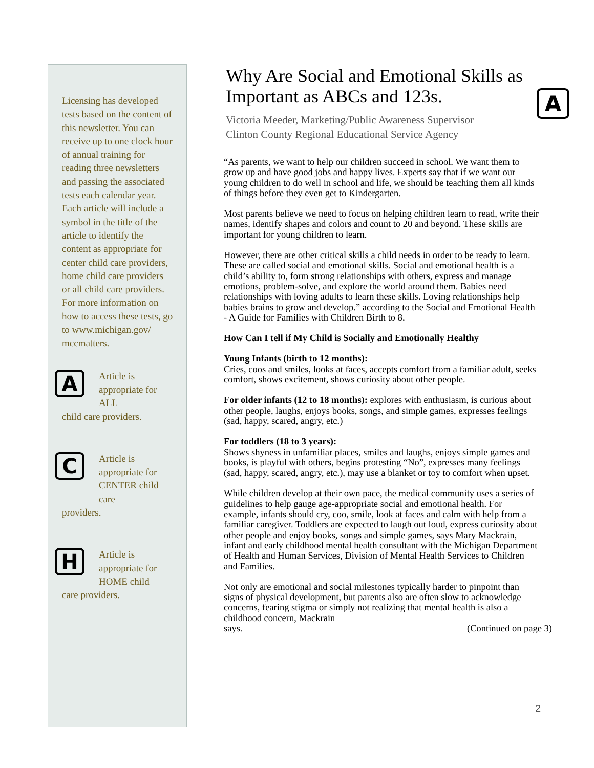Licensing has developed tests based on the content of this newsletter. You can receive up to one clock hour of annual training for reading three newsletters and passing the associated tests each calendar year. Each article will include a symbol in the title of the article to identify the content as appropriate for center child care providers, home child care providers or all child care providers. For more information on how to access these tests, go to www.michigan.gov/ mccmatters.
A
Article is appropriate for ALL
child care providers.
C
Article is appropriate for CENTER child care
providers.
H
Article is appropriate for HOME child
care providers.
A
Why Are Social and Emotional Skills as Important as ABCs and 123s.
Victoria Meeder, Marketing/Public Awareness Supervisor
Clinton County Regional Educational Service Agency
“As parents, we want to help our children succeed in school. We want them to grow up and have good jobs and happy lives. Experts say that if we want our young children to do well in school and life, we should be teaching them all kinds of things before they even get to Kindergarten.
Most parents believe we need to focus on helping children learn to read, write their names, identify shapes and colors and count to 20 and beyond. These skills are important for young children to learn.
However, there are other critical skills a child needs in order to be ready to learn. These are called social and emotional skills. Social and emotional health is a child’s ability to, form strong relationships with others, express and manage emotions, problem-solve, and explore the world around them. Babies need relationships with loving adults to learn these skills. Loving relationships help babies brains to grow and develop.” according to the Social and Emotional Health - A Guide for Families with Children Birth to 8.
How Can I tell if My Child is Socially and Emotionally Healthy
Young Infants (birth to 12 months):
Cries, coos and smiles, looks at faces, accepts comfort from a familiar adult, seeks comfort, shows excitement, shows curiosity about other people.
For older infants (12 to 18 months): explores with enthusiasm, is curious about other people, laughs, enjoys books, songs, and simple games, expresses feelings (sad, happy, scared, angry, etc.)
For toddlers (18 to 3 years):
Shows shyness in unfamiliar places, smiles and laughs, enjoys simple games and books, is playful with others, begins protesting “No”, expresses many feelings (sad, happy, scared, angry, etc.), may use a blanket or toy to comfort when upset.
While children develop at their own pace, the medical community uses a series of guidelines to help gauge age-appropriate social and emotional health. For example, infants should cry, coo, smile, look at faces and calm with help from a familiar caregiver. Toddlers are expected to laugh out loud, express curiosity about other people and enjoy books, songs and simple games, says Mary Mackrain, infant and early childhood mental health consultant with the Michigan Department of Health and Human Services, Division of Mental Health Services to Children and Families.
Not only are emotional and social milestones typically harder to pinpoint than signs of physical development, but parents also are often slow to acknowledge concerns, fearing stigma or simply not realizing that mental health is also a childhood concern, Mackrain
says. (Continued on page 3)
2